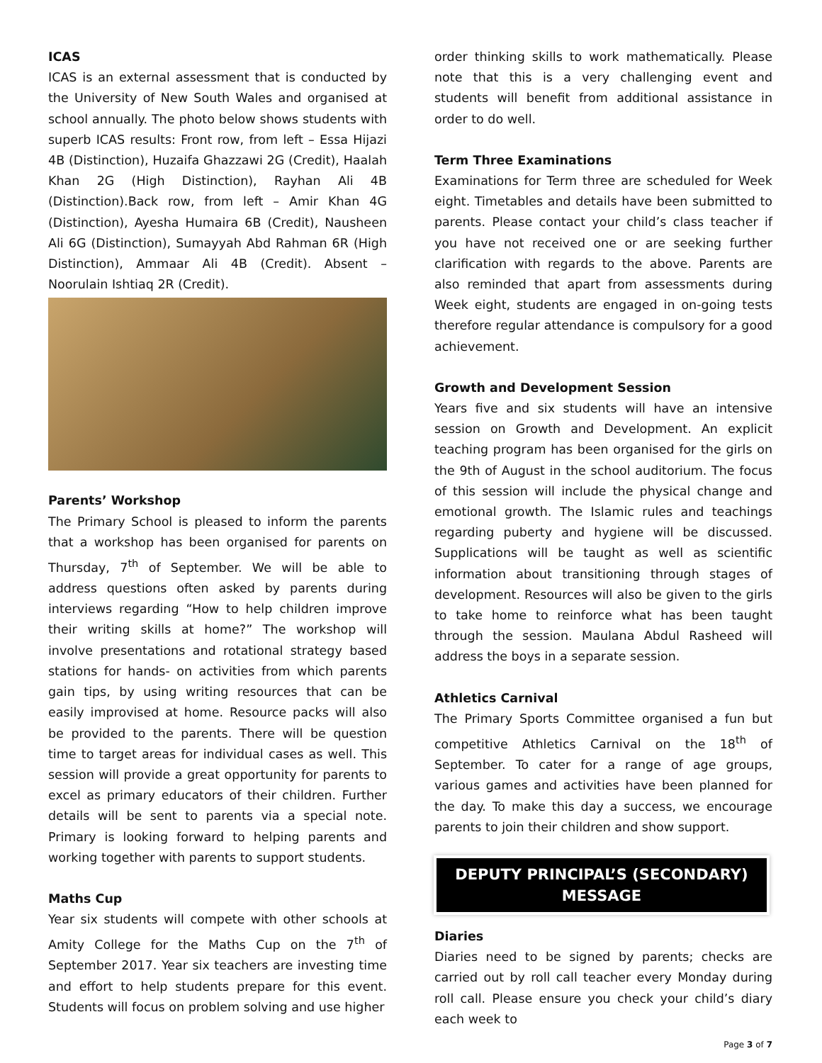ICAS
ICAS is an external assessment that is conducted by the University of New South Wales and organised at school annually. The photo below shows students with superb ICAS results: Front row, from left – Essa Hijazi 4B (Distinction), Huzaifa Ghazzawi 2G (Credit), Haalah Khan 2G (High Distinction), Rayhan Ali 4B (Distinction).Back row, from left – Amir Khan 4G (Distinction), Ayesha Humaira 6B (Credit), Nausheen Ali 6G (Distinction), Sumayyah Abd Rahman 6R (High Distinction), Ammaar Ali 4B (Credit). Absent – Noorulain Ishtiaq 2R (Credit).
Parents’ Workshop
The Primary School is pleased to inform the parents that a workshop has been organised for parents on Thursday, 7<sup>th</sup> of September. We will be able to address questions often asked by parents during interviews regarding “How to help children improve their writing skills at home?” The workshop will involve presentations and rotational strategy based stations for hands- on activities from which parents gain tips, by using writing resources that can be easily improvised at home. Resource packs will also be provided to the parents. There will be question time to target areas for individual cases as well. This session will provide a great opportunity for parents to excel as primary educators of their children. Further details will be sent to parents via a special note. Primary is looking forward to helping parents and working together with parents to support students.
Maths Cup
Year six students will compete with other schools at Amity College for the Maths Cup on the 7<sup>th</sup> of September 2017. Year six teachers are investing time and effort to help students prepare for this event. Students will focus on problem solving and use higher
order thinking skills to work mathematically. Please note that this is a very challenging event and students will benefit from additional assistance in order to do well.
Term Three Examinations
Examinations for Term three are scheduled for Week eight. Timetables and details have been submitted to parents. Please contact your child’s class teacher if you have not received one or are seeking further clarification with regards to the above. Parents are also reminded that apart from assessments during Week eight, students are engaged in on-going tests therefore regular attendance is compulsory for a good achievement.
Growth and Development Session
Years five and six students will have an intensive session on Growth and Development. An explicit teaching program has been organised for the girls on the 9th of August in the school auditorium. The focus of this session will include the physical change and emotional growth. The Islamic rules and teachings regarding puberty and hygiene will be discussed. Supplications will be taught as well as scientific information about transitioning through stages of development. Resources will also be given to the girls to take home to reinforce what has been taught through the session. Maulana Abdul Rasheed will address the boys in a separate session.
Athletics Carnival
The Primary Sports Committee organised a fun but competitive Athletics Carnival on the 18<sup>th</sup> of September. To cater for a range of age groups, various games and activities have been planned for the day. To make this day a success, we encourage parents to join their children and show support.
DEPUTY PRINCIPAL’S (SECONDARY)
MESSAGE
Diaries
Diaries need to be signed by parents; checks are carried out by roll call teacher every Monday during roll call. Please ensure you check your child’s diary each week to
Page 3 of 7